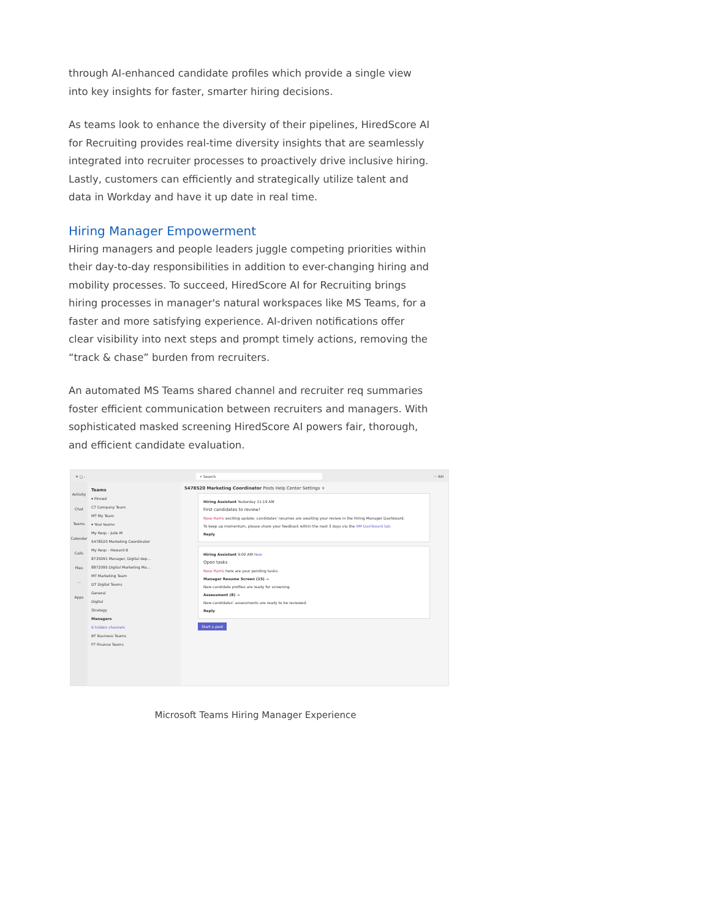through AI-enhanced candidate profiles which provide a single view into key insights for faster, smarter hiring decisions.
As teams look to enhance the diversity of their pipelines, HiredScore AI for Recruiting provides real-time diversity insights that are seamlessly integrated into recruiter processes to proactively drive inclusive hiring. Lastly, customers can efficiently and strategically utilize talent and data in Workday and have it up date in real time.
Hiring Manager Empowerment
Hiring managers and people leaders juggle competing priorities within their day-to-day responsibilities in addition to ever-changing hiring and mobility processes. To succeed, HiredScore AI for Recruiting brings hiring processes in manager's natural workspaces like MS Teams, for a faster and more satisfying experience. AI-driven notifications offer clear visibility into next steps and prompt timely actions, removing the “track & chase” burden from recruiters.
An automated MS Teams shared channel and recruiter req summaries foster efficient communication between recruiters and managers. With sophisticated masked screening HiredScore AI powers fair, thorough, and efficient candidate evaluation.
✕ ◻ – ⌕ Search ··· RH
Activity
Chat
Teams
Calendar
Calls
Files
···
Apps
Teams
▾ Pinned
CT Company Team
MT My Team
▾ Your teams
My Reqs - Julie M
5478520 Marketing Coordinator
My Reqs - Howard B
8735091 Manager, Digital dep...
8872095 Digital Marketing Ma...
MT Marketing Team
DT Digital Teams
General
Digital
Strategy
Managers
6 hidden channels
BT Business Teams
FT Finance Teams
5478520 Marketing Coordinator Posts Help Center Settings +
Hiring Assistant Yesterday 11:19 AM
First candidates to review!
Rose Harris exciting update: candidates' resumes are awaiting your review in the Hiring Manager Dashboard.
To keep up momentum, please share your feedback within the next 3 days via the HM Dashboard tab.
Reply
Hiring Assistant 9:00 AM New
Open tasks
Rose Harris here are your pending tasks:
Manager Resume Screen (15) →
New candidate profiles are ready for screening.
Assessment (8) →
New candidates' assessments are ready to be reviewed.
Reply
Start a post
Microsoft Teams Hiring Manager Experience